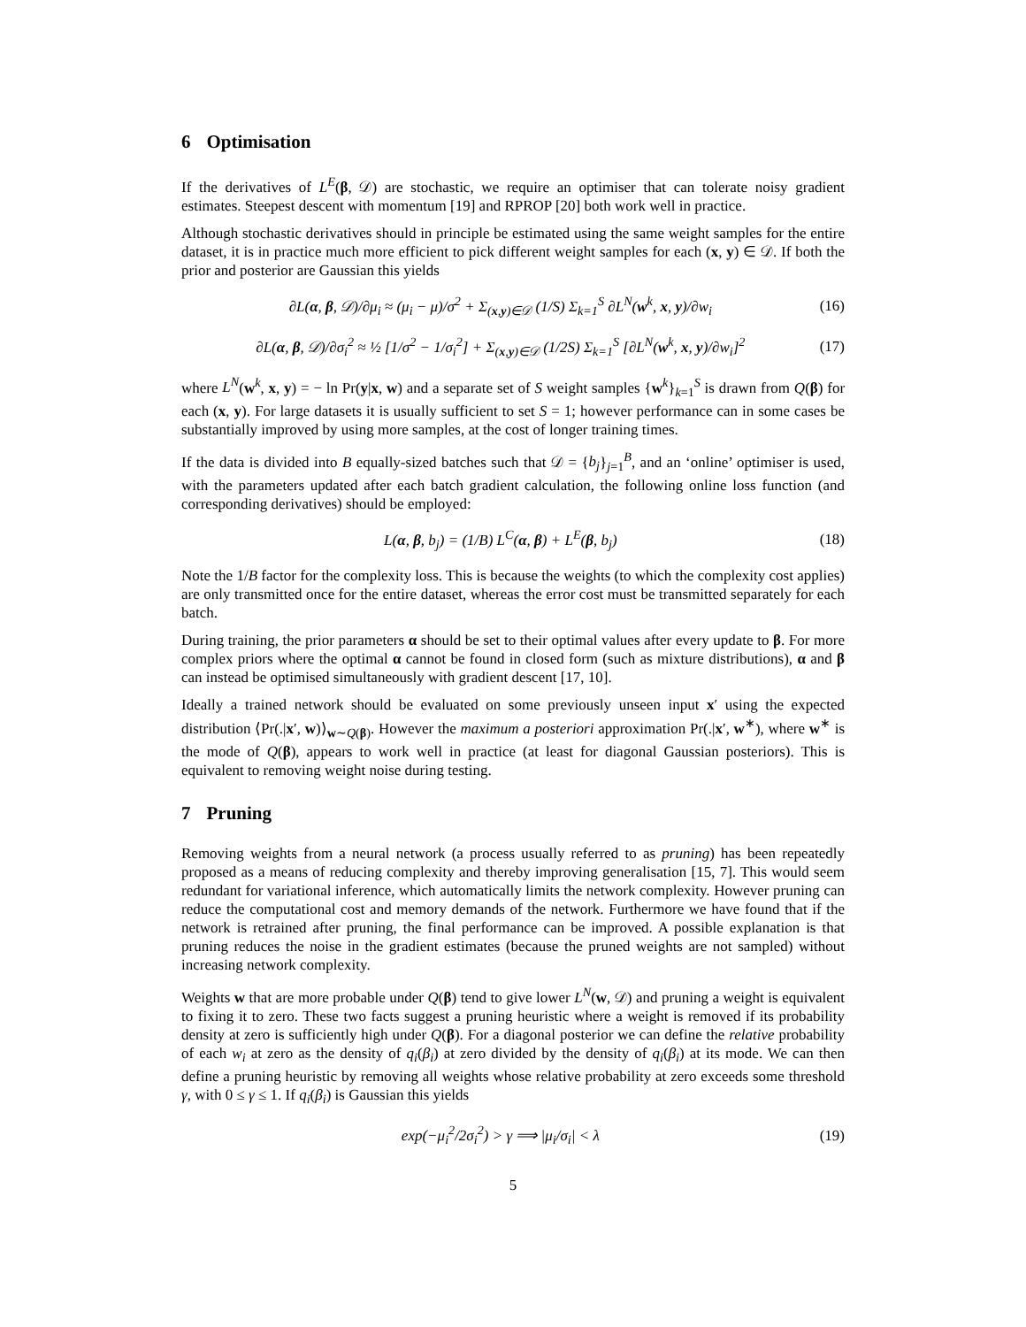6 Optimisation
If the derivatives of L<sup>E</sup>(β, 𝒟) are stochastic, we require an optimiser that can tolerate noisy gradient estimates. Steepest descent with momentum [19] and RPROP [20] both work well in practice.
Although stochastic derivatives should in principle be estimated using the same weight samples for the entire dataset, it is in practice much more efficient to pick different weight samples for each (x, y) ∈ 𝒟. If both the prior and posterior are Gaussian this yields
∂L(α, β, 𝒟)/∂μ<sub>i</sub> ≈ (μ<sub>i</sub> − μ)/σ<sup>2</sup> + Σ<sub>(x,y)∈𝒟</sub> (1/S) Σ<sub>k=1</sub><sup>S</sup> ∂L<sup>N</sup>(w<sup>k</sup>, x, y)/∂w<sub>i</sub>
(16)
∂L(α, β, 𝒟)/∂σ<sub>i</sub><sup>2</sup> ≈ ½ [1/σ<sup>2</sup> − 1/σ<sub>i</sub><sup>2</sup>] + Σ<sub>(x,y)∈𝒟</sub> (1/2S) Σ<sub>k=1</sub><sup>S</sup> [∂L<sup>N</sup>(w<sup>k</sup>, x, y)/∂w<sub>i</sub>]<sup>2</sup>
(17)
where L<sup>N</sup>(w<sup>k</sup>, x, y) = − ln Pr(y|x, w) and a separate set of S weight samples {w<sup>k</sup>}<sub>k=1</sub><sup>S</sup> is drawn from Q(β) for each (x, y). For large datasets it is usually sufficient to set S = 1; however performance can in some cases be substantially improved by using more samples, at the cost of longer training times.
If the data is divided into B equally-sized batches such that 𝒟 = {b<sub>j</sub>}<sub>j=1</sub><sup>B</sup>, and an ‘online’ optimiser is used, with the parameters updated after each batch gradient calculation, the following online loss function (and corresponding derivatives) should be employed:
L(α, β, b<sub>j</sub>) = (1/B) L<sup>C</sup>(α, β) + L<sup>E</sup>(β, b<sub>j</sub>)
(18)
Note the 1/B factor for the complexity loss. This is because the weights (to which the complexity cost applies) are only transmitted once for the entire dataset, whereas the error cost must be transmitted separately for each batch.
During training, the prior parameters α should be set to their optimal values after every update to β. For more complex priors where the optimal α cannot be found in closed form (such as mixture distributions), α and β can instead be optimised simultaneously with gradient descent [17, 10].
Ideally a trained network should be evaluated on some previously unseen input x′ using the expected distribution ⟨Pr(.|x′, w)⟩<sub>w∼Q(β)</sub>. However the maximum a posteriori approximation Pr(.|x′, w<sup>∗</sup>), where w<sup>∗</sup> is the mode of Q(β), appears to work well in practice (at least for diagonal Gaussian posteriors). This is equivalent to removing weight noise during testing.
7 Pruning
Removing weights from a neural network (a process usually referred to as pruning) has been repeatedly proposed as a means of reducing complexity and thereby improving generalisation [15, 7]. This would seem redundant for variational inference, which automatically limits the network complexity. However pruning can reduce the computational cost and memory demands of the network. Furthermore we have found that if the network is retrained after pruning, the final performance can be improved. A possible explanation is that pruning reduces the noise in the gradient estimates (because the pruned weights are not sampled) without increasing network complexity.
Weights w that are more probable under Q(β) tend to give lower L<sup>N</sup>(w, 𝒟) and pruning a weight is equivalent to fixing it to zero. These two facts suggest a pruning heuristic where a weight is removed if its probability density at zero is sufficiently high under Q(β). For a diagonal posterior we can define the relative probability of each w<sub>i</sub> at zero as the density of q<sub>i</sub>(β<sub>i</sub>) at zero divided by the density of q<sub>i</sub>(β<sub>i</sub>) at its mode. We can then define a pruning heuristic by removing all weights whose relative probability at zero exceeds some threshold γ, with 0 ≤ γ ≤ 1. If q<sub>i</sub>(β<sub>i</sub>) is Gaussian this yields
exp(−μ<sub>i</sub><sup>2</sup>/2σ<sub>i</sub><sup>2</sup>) > γ ⟹ |μ<sub>i</sub>/σ<sub>i</sub>| < λ
(19)
5